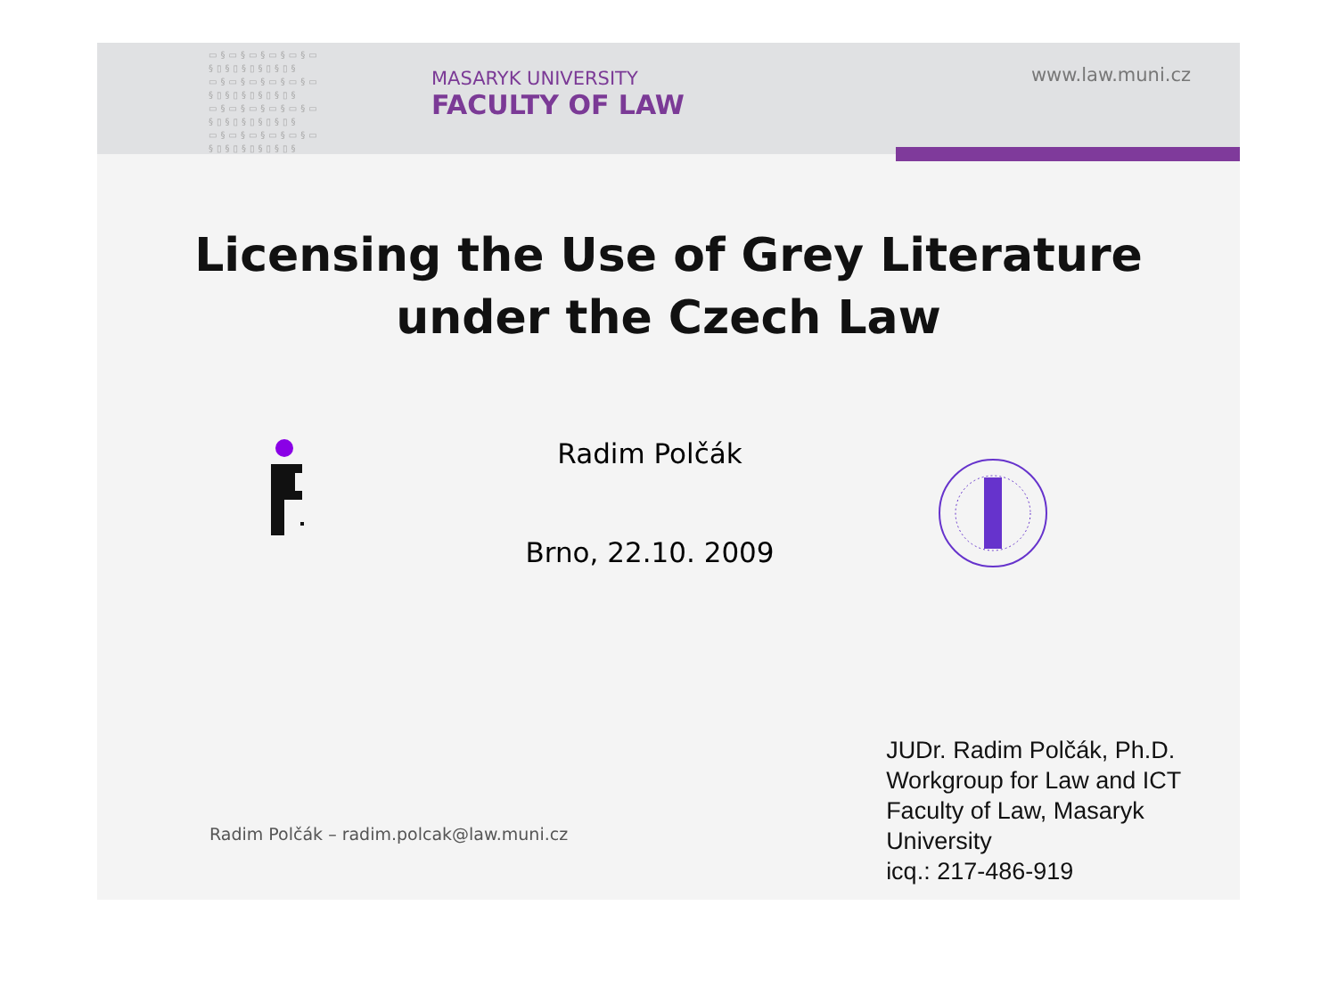▭§▭§▭§▭§▭§▭ §▯§▯§▯§▯§▯§ ▭§▭§▭§▭§▭§▭ §▯§▯§▯§▯§▯§ ▭§▭§▭§▭§▭§▭ §▯§▯§▯§▯§▯§ ▭§▭§▭§▭§▭§▭ §▯§▯§▯§▯§▯§
MASARYK UNIVERSITY
FACULTY OF LAW
www.law.muni.cz
Licensing the Use of Grey Literature
under the Czech Law
Radim Polčák
Brno, 22.10. 2009
Radim Polčák – radim.polcak@law.muni.cz
JUDr. Radim Polčák, Ph.D.
Workgroup for Law and ICT
Faculty of Law, Masaryk University
icq.: 217-486-919